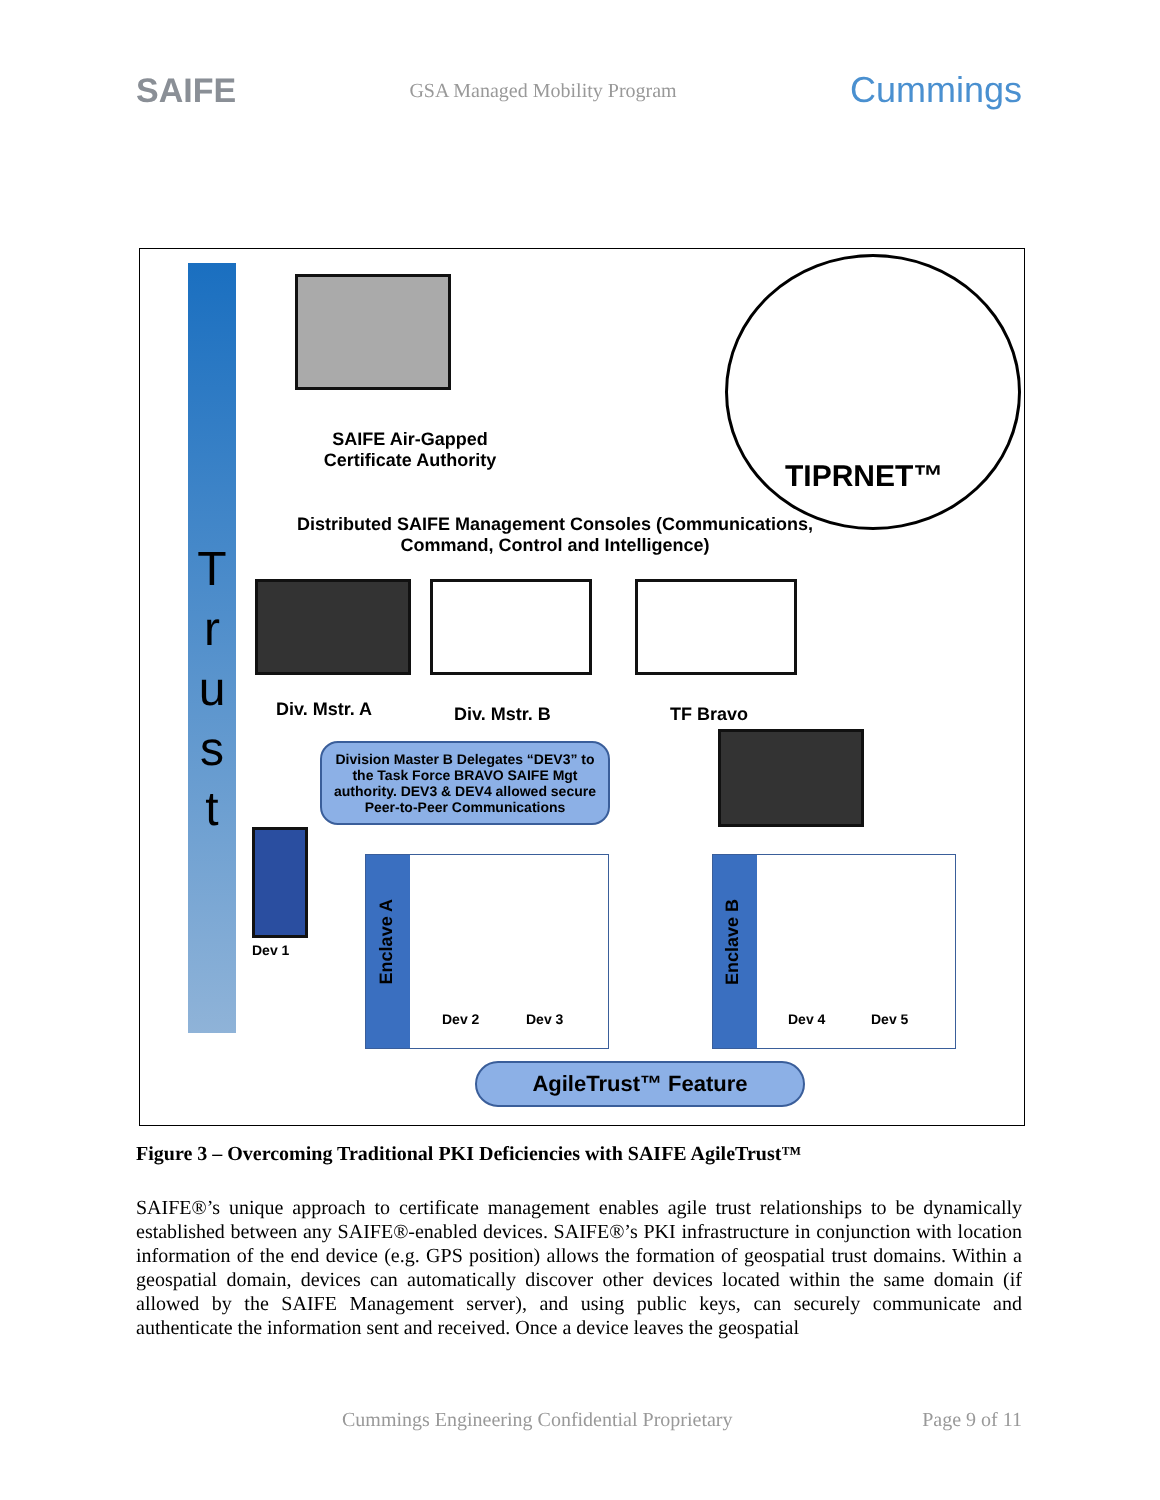SAIFE GSA Managed Mobility Program Cummings
T r u s t
SAIFE Air-Gapped Certificate Authority
TIPRNET™
Distributed SAIFE Management Consoles (Communications, Command, Control and Intelligence)
Div. Mstr. A Div. Mstr. B TF Bravo
Division Master B Delegates “DEV3” to the Task Force BRAVO SAIFE Mgt authority. DEV3 & DEV4 allowed secure Peer-to-Peer Communications
Dev 1
Enclave A
Enclave B
Dev 2 Dev 3 Dev 4 Dev 5
AgileTrust™ Feature
Figure 3 – Overcoming Traditional PKI Deficiencies with SAIFE AgileTrust™
SAIFE®’s unique approach to certificate management enables agile trust relationships to be dynamically established between any SAIFE®-enabled devices. SAIFE®’s PKI infrastructure in conjunction with location information of the end device (e.g. GPS position) allows the formation of geospatial trust domains. Within a geospatial domain, devices can automatically discover other devices located within the same domain (if allowed by the SAIFE Management server), and using public keys, can securely communicate and authenticate the information sent and received. Once a device leaves the geospatial
Cummings Engineering Confidential Proprietary Page 9 of 11